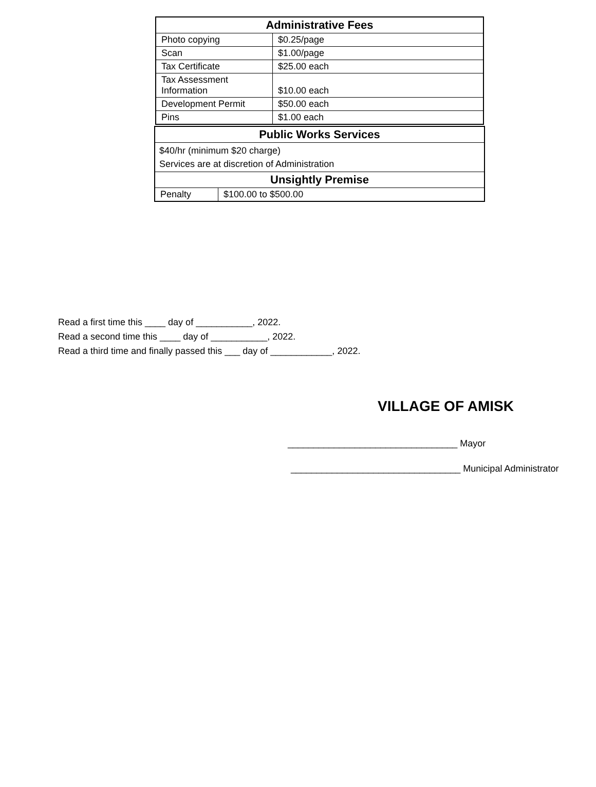| Administrative Fees | |
| --- | --- |
| Photo copying | $0.25/page |
| Scan | $1.00/page |
| Tax Certificate | $25.00 each |
| Tax Assessment Information | $10.00 each |
| Development Permit | $50.00 each |
| Pins | $1.00 each |
| Public Works Services | |
| --- | --- |
| $40/hr (minimum $20 charge) Services are at discretion of Administration | |
| Unsightly Premise | |
| Penalty | $100.00 to $500.00 |
Read a first time this ____ day of ___________, 2022.
Read a second time this ____ day of ___________, 2022.
Read a third time and finally passed this ___ day of ____________, 2022.
VILLAGE OF AMISK
_________________________________ Mayor
_________________________________ Municipal Administrator